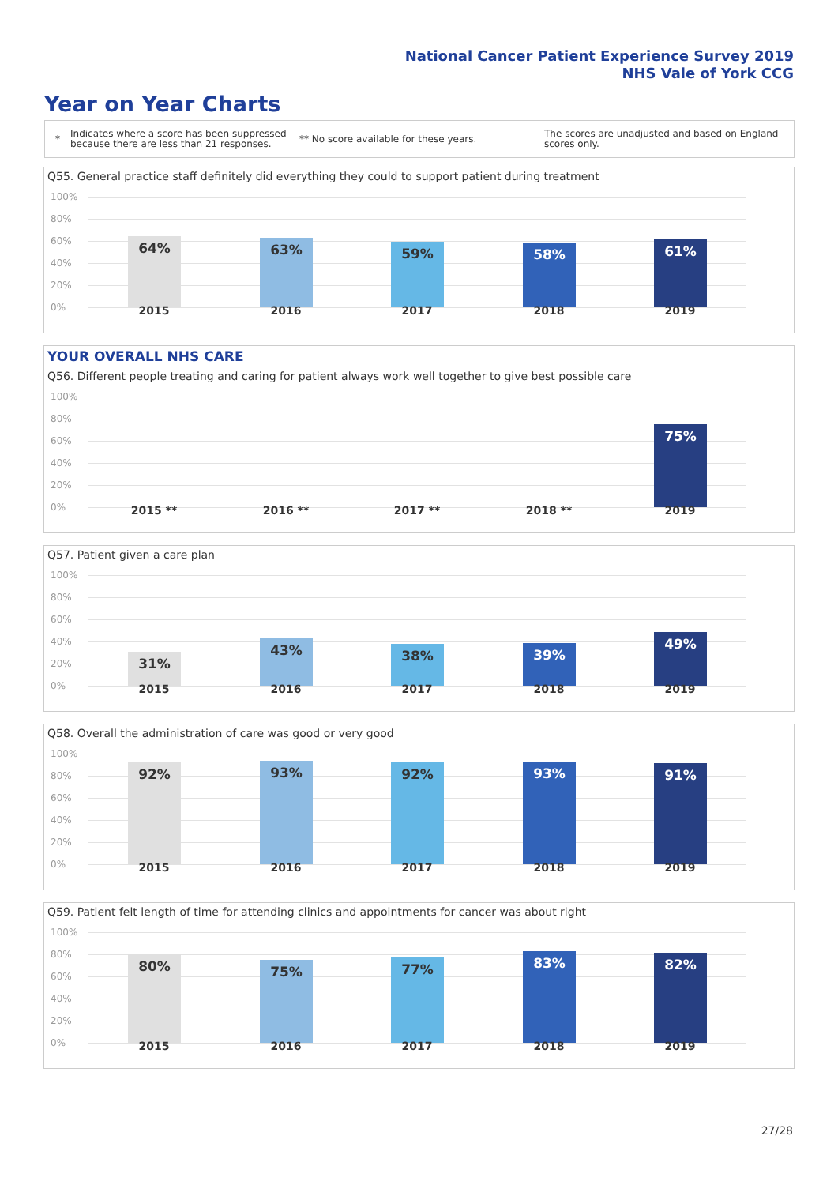National Cancer Patient Experience Survey 2019
NHS Vale of York CCG
Year on Year Charts
* Indicates where a score has been suppressed because there are less than 21 responses. ** No score available for these years. The scores are unadjusted and based on England scores only.
Q55. General practice staff definitely did everything they could to support patient during treatment
100%
80%
60%
40%
20%
0%
64% 63% 59% 58% 61%
2015 2016 2017 2018 2019
YOUR OVERALL NHS CARE
Q56. Different people treating and caring for patient always work well together to give best possible care
100%
80%
60%
40%
20%
0%
75%
2015 ** 2016 ** 2017 ** 2018 ** 2019
Q57. Patient given a care plan
100%
80%
60%
40%
20%
0%
31%
43% 38% 39%
49%
2015 2016 2017 2018 2019
Q58. Overall the administration of care was good or very good
100%
80%
60%
40%
20%
0%
92% 93% 92% 93% 91%
2015 2016 2017 2018 2019
Q59. Patient felt length of time for attending clinics and appointments for cancer was about right
100%
80%
60%
40%
20%
0%
80% 75% 77% 83% 82%
2015 2016 2017 2018 2019
27/28